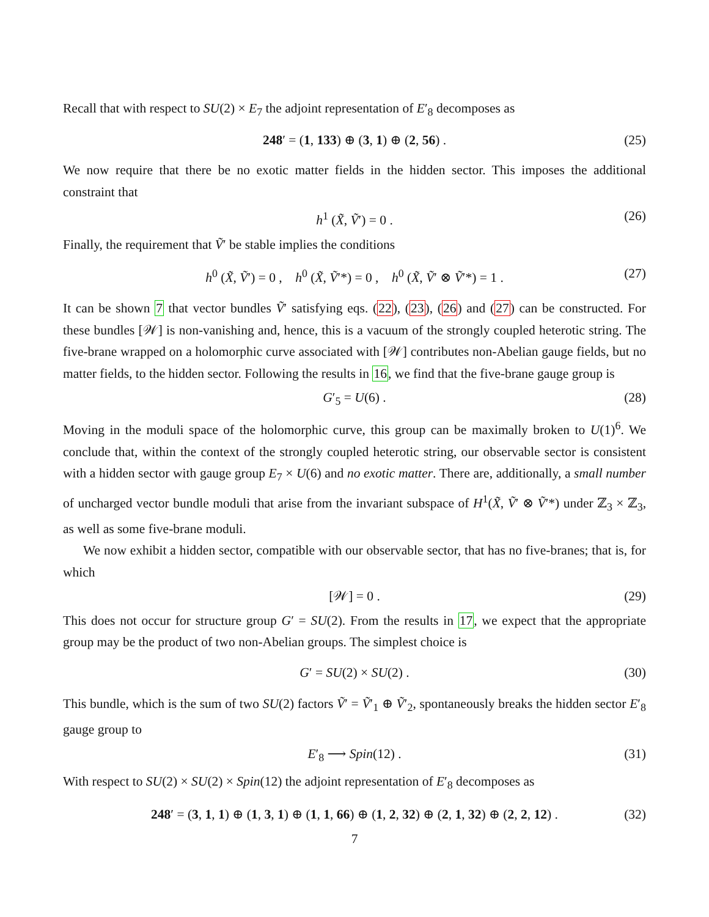Recall that with respect to SU(2) × E<sub>7</sub> the adjoint representation of E′<sub>8</sub> decomposes as
248′ = (1, 133) ⊕ (3, 1) ⊕ (2, 56) . (25)
We now require that there be no exotic matter fields in the hidden sector. This imposes the additional constraint that
h<sup>1</sup> (X̃, Ṽ′) = 0 . (26)
Finally, the requirement that Ṽ′ be stable implies the conditions
h<sup>0</sup> (X̃, Ṽ′) = 0 , h<sup>0</sup> (X̃, Ṽ′*) = 0 , h<sup>0</sup> (X̃, Ṽ′ ⊗ Ṽ′*) = 1 . (27)
It can be shown 7 that vector bundles Ṽ′ satisfying eqs. (22), (23), (26) and (27) can be constructed. For these bundles [𝒲] is non-vanishing and, hence, this is a vacuum of the strongly coupled heterotic string. The five-brane wrapped on a holomorphic curve associated with [𝒲] contributes non-Abelian gauge fields, but no matter fields, to the hidden sector. Following the results in 16, we find that the five-brane gauge group is
G′<sub>5</sub> = U(6) . (28)
Moving in the moduli space of the holomorphic curve, this group can be maximally broken to U(1)<sup>6</sup>. We conclude that, within the context of the strongly coupled heterotic string, our observable sector is consistent with a hidden sector with gauge group E<sub>7</sub> × U(6) and no exotic matter. There are, additionally, a small number of uncharged vector bundle moduli that arise from the invariant subspace of H<sup>1</sup>(X̃, Ṽ′ ⊗ Ṽ′*) under ℤ<sub>3</sub> × ℤ<sub>3</sub>, as well as some five-brane moduli.
We now exhibit a hidden sector, compatible with our observable sector, that has no five-branes; that is, for which
[𝒲] = 0 . (29)
This does not occur for structure group G′ = SU(2). From the results in 17, we expect that the appropriate group may be the product of two non-Abelian groups. The simplest choice is
G′ = SU(2) × SU(2) . (30)
This bundle, which is the sum of two SU(2) factors Ṽ′ = Ṽ′<sub>1</sub> ⊕ Ṽ′<sub>2</sub>, spontaneously breaks the hidden sector E′<sub>8</sub> gauge group to
E′<sub>8</sub> ⟶ Spin(12) . (31)
With respect to SU(2) × SU(2) × Spin(12) the adjoint representation of E′<sub>8</sub> decomposes as
248′ = (3, 1, 1) ⊕ (1, 3, 1) ⊕ (1, 1, 66) ⊕ (1, 2, 32) ⊕ (2, 1, 32) ⊕ (2, 2, 12) . (32)
7